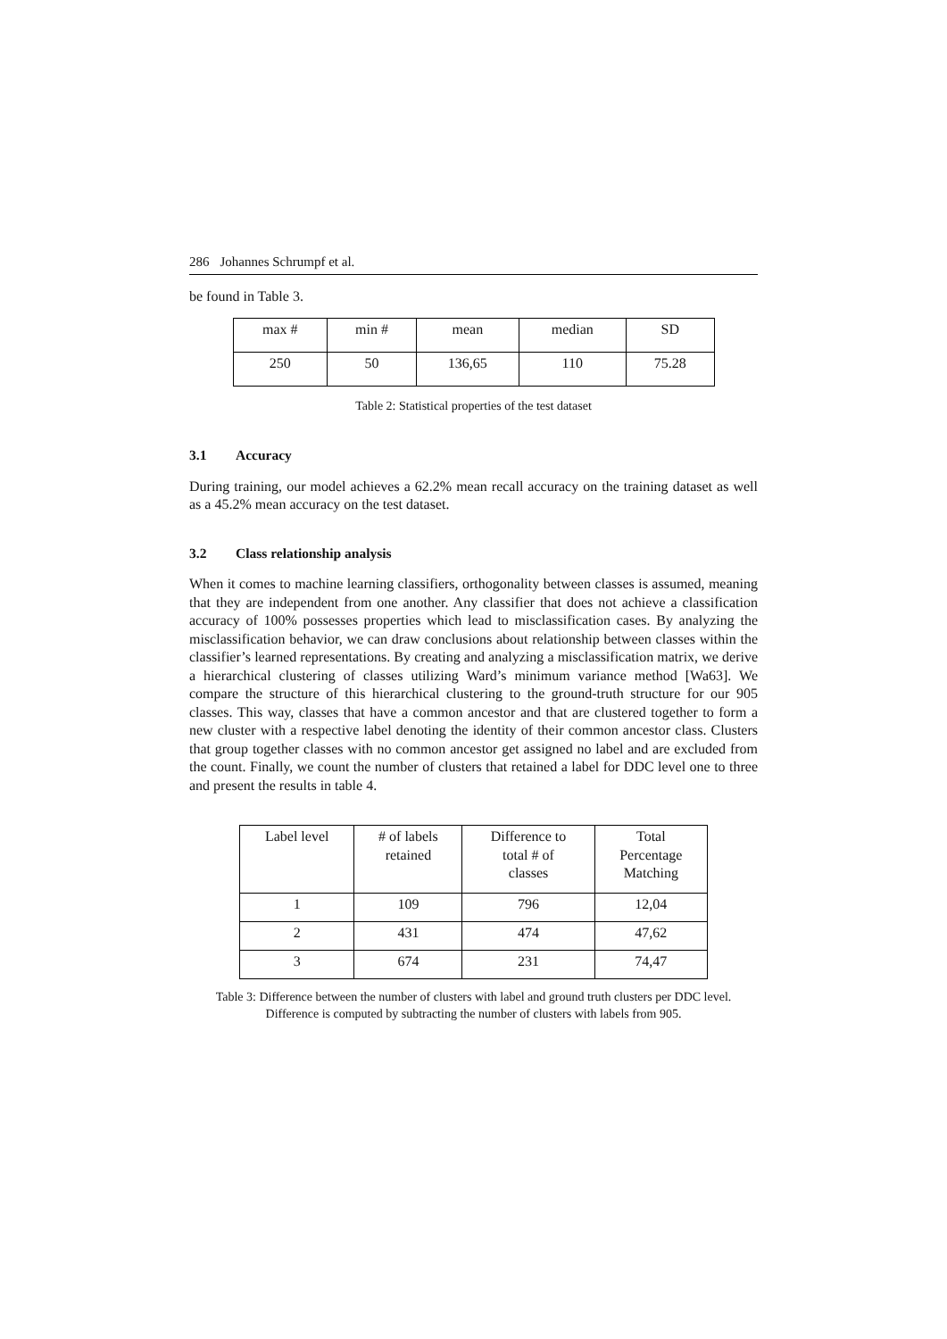286 Johannes Schrumpf et al.
be found in Table 3.
| max # | min # | mean | median | SD |
| 250 | 50 | 136,65 | 110 | 75.28 |
Table 2: Statistical properties of the test dataset
3.1 Accuracy
During training, our model achieves a 62.2% mean recall accuracy on the training dataset as well as a 45.2% mean accuracy on the test dataset.
3.2 Class relationship analysis
When it comes to machine learning classifiers, orthogonality between classes is assumed, meaning that they are independent from one another. Any classifier that does not achieve a classification accuracy of 100% possesses properties which lead to misclassification cases. By analyzing the misclassification behavior, we can draw conclusions about relationship between classes within the classifier’s learned representations. By creating and analyzing a misclassification matrix, we derive a hierarchical clustering of classes utilizing Ward’s minimum variance method [Wa63]. We compare the structure of this hierarchical clustering to the ground-truth structure for our 905 classes. This way, classes that have a common ancestor and that are clustered together to form a new cluster with a respective label denoting the identity of their common ancestor class. Clusters that group together classes with no common ancestor get assigned no label and are excluded from the count. Finally, we count the number of clusters that retained a label for DDC level one to three and present the results in table 4.
| Label level | # of labels retained | Difference to total # of classes | Total Percentage Matching |
| 1 | 109 | 796 | 12,04 |
| 2 | 431 | 474 | 47,62 |
| 3 | 674 | 231 | 74,47 |
Table 3: Difference between the number of clusters with label and ground truth clusters per DDC level. Difference is computed by subtracting the number of clusters with labels from 905.